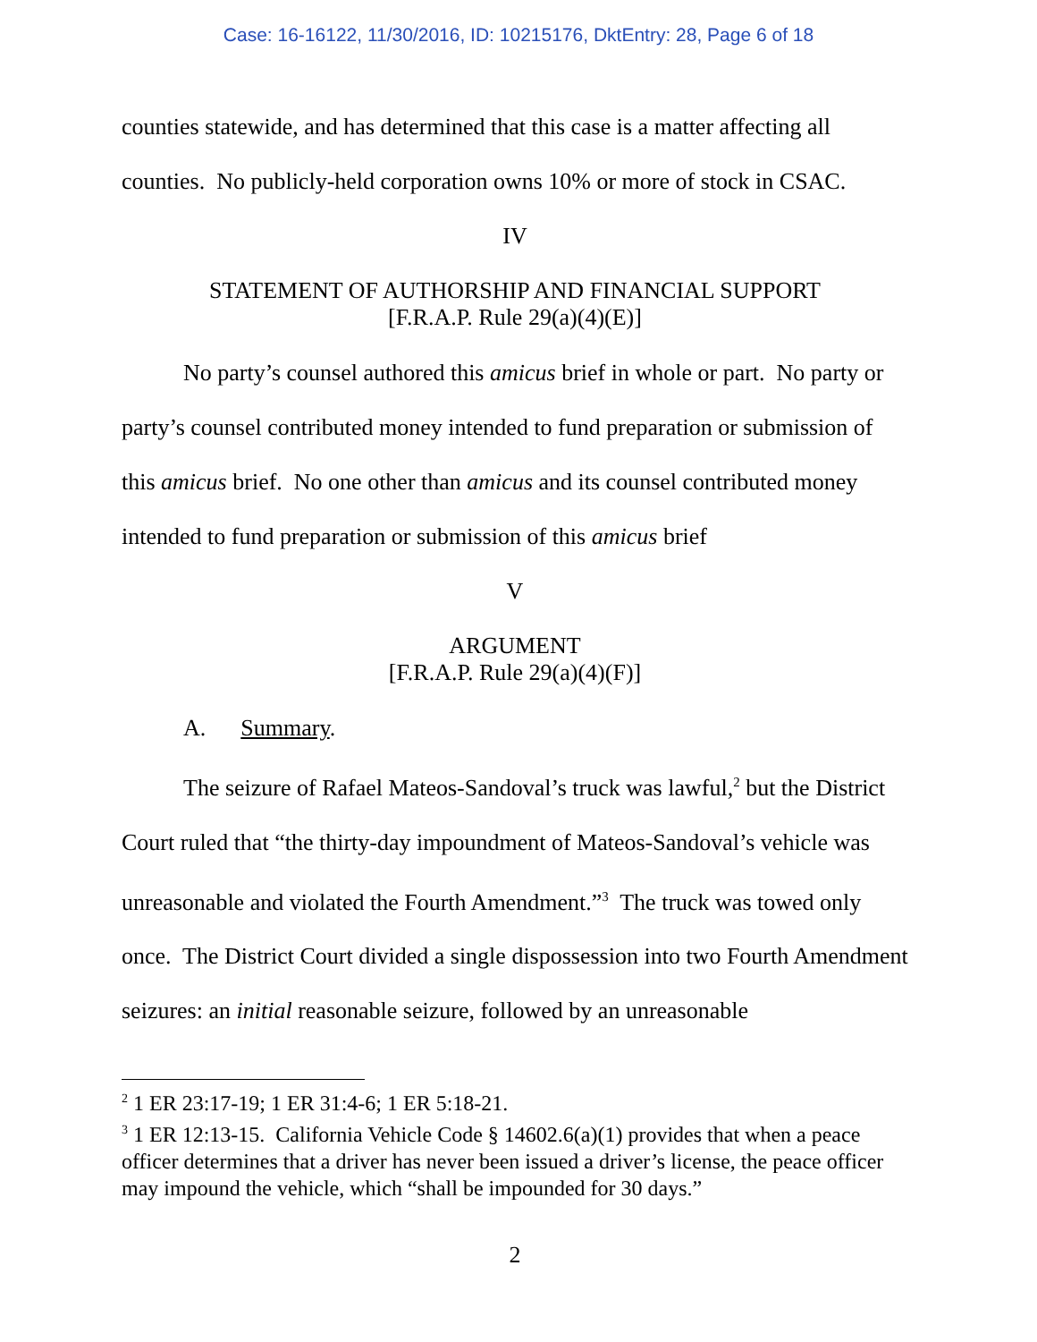Case: 16-16122, 11/30/2016, ID: 10215176, DktEntry: 28, Page 6 of 18
counties statewide, and has determined that this case is a matter affecting all counties. No publicly-held corporation owns 10% or more of stock in CSAC.
IV
STATEMENT OF AUTHORSHIP AND FINANCIAL SUPPORT
[F.R.A.P. Rule 29(a)(4)(E)]
No party’s counsel authored this amicus brief in whole or part. No party or party’s counsel contributed money intended to fund preparation or submission of this amicus brief. No one other than amicus and its counsel contributed money intended to fund preparation or submission of this amicus brief
V
ARGUMENT
[F.R.A.P. Rule 29(a)(4)(F)]
A. Summary.
The seizure of Rafael Mateos-Sandoval’s truck was lawful,<sup>2</sup> but the District Court ruled that “the thirty-day impoundment of Mateos-Sandoval’s vehicle was unreasonable and violated the Fourth Amendment.”<sup>3</sup> The truck was towed only once. The District Court divided a single dispossession into two Fourth Amendment seizures: an initial reasonable seizure, followed by an unreasonable
<sup>2</sup> 1 ER 23:17-19; 1 ER 31:4-6; 1 ER 5:18-21.
<sup>3</sup> 1 ER 12:13-15. California Vehicle Code § 14602.6(a)(1) provides that when a peace officer determines that a driver has never been issued a driver’s license, the peace officer may impound the vehicle, which “shall be impounded for 30 days.”
2